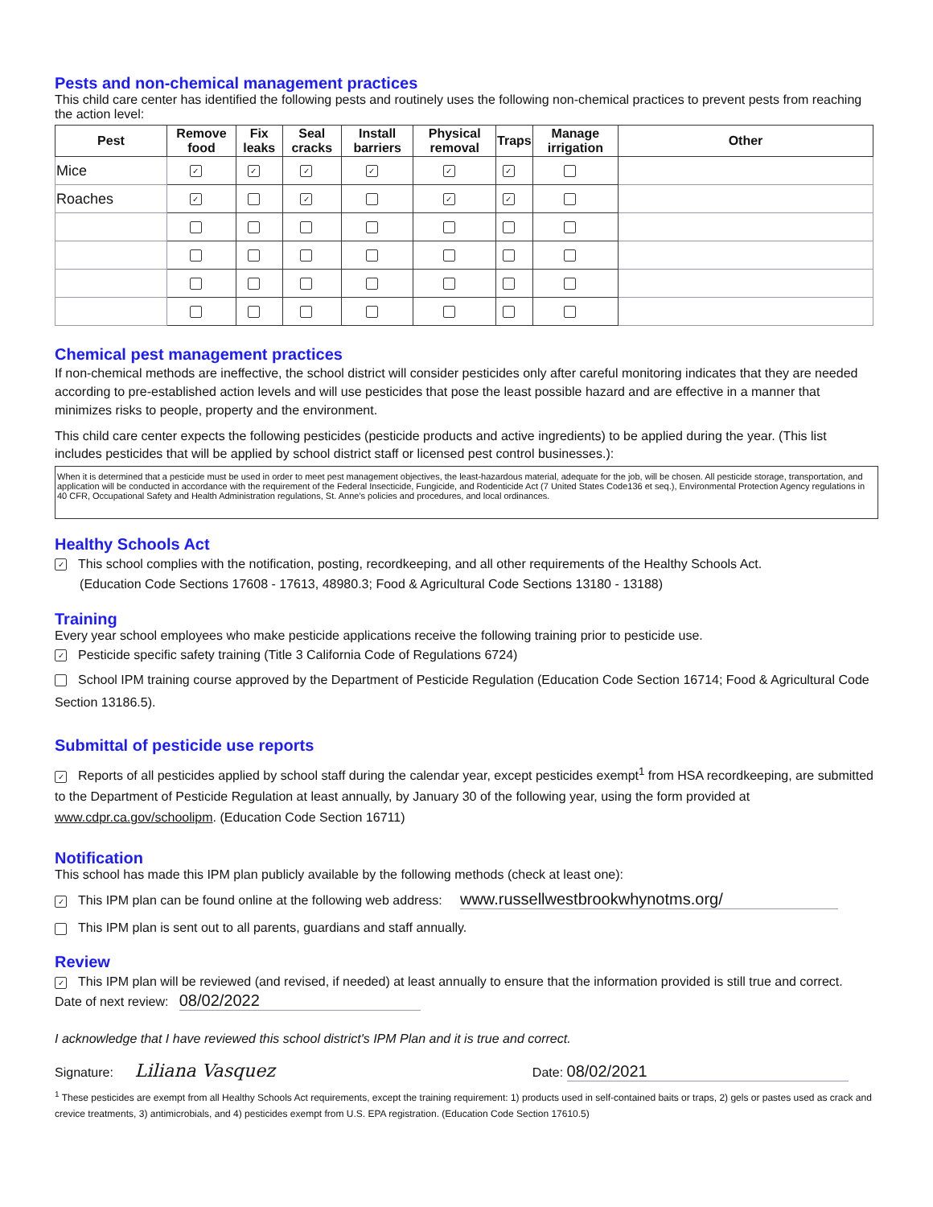Pests and non-chemical management practices
This child care center has identified the following pests and routinely uses the following non-chemical practices to prevent pests from reaching the action level:
| Pest | Remove food | Fix leaks | Seal cracks | Install barriers | Physical removal | Traps | Manage irrigation | Other |
| --- | --- | --- | --- | --- | --- | --- | --- | --- |
| Mice | ✓ | ✓ | ✓ | ✓ | ✓ | ✓ | | |
| Roaches | ✓ | | ✓ | | ✓ | ✓ | | |
Chemical pest management practices
If non-chemical methods are ineffective, the school district will consider pesticides only after careful monitoring indicates that they are needed according to pre-established action levels and will use pesticides that pose the least possible hazard and are effective in a manner that minimizes risks to people, property and the environment.
This child care center expects the following pesticides (pesticide products and active ingredients) to be applied during the year. (This list includes pesticides that will be applied by school district staff or licensed pest control businesses.):
When it is determined that a pesticide must be used in order to meet pest management objectives, the least-hazardous material, adequate for the job, will be chosen. All pesticide storage, transportation, and application will be conducted in accordance with the requirement of the Federal Insecticide, Fungicide, and Rodenticide Act (7 United States Code136 et seq.), Environmental Protection Agency regulations in 40 CFR, Occupational Safety and Health Administration regulations, St. Anne's policies and procedures, and local ordinances.
Healthy Schools Act
✓ This school complies with the notification, posting, recordkeeping, and all other requirements of the Healthy Schools Act.
(Education Code Sections 17608 - 17613, 48980.3; Food & Agricultural Code Sections 13180 - 13188)
Training
Every year school employees who make pesticide applications receive the following training prior to pesticide use.
✓ Pesticide specific safety training (Title 3 California Code of Regulations 6724)
School IPM training course approved by the Department of Pesticide Regulation (Education Code Section 16714; Food & Agricultural Code Section 13186.5).
Submittal of pesticide use reports
✓ Reports of all pesticides applied by school staff during the calendar year, except pesticides exempt<sup>1</sup> from HSA recordkeeping, are submitted to the Department of Pesticide Regulation at least annually, by January 30 of the following year, using the form provided at www.cdpr.ca.gov/schoolipm. (Education Code Section 16711)
Notification
This school has made this IPM plan publicly available by the following methods (check at least one):
✓ This IPM plan can be found online at the following web address: www.russellwestbrookwhynotms.org/
This IPM plan is sent out to all parents, guardians and staff annually.
Review
✓ This IPM plan will be reviewed (and revised, if needed) at least annually to ensure that the information provided is still true and correct.
Date of next review: 08/02/2022
I acknowledge that I have reviewed this school district's IPM Plan and it is true and correct.
Signature: Liliana Vasquez Date: 08/02/2021
<sup>1</sup> These pesticides are exempt from all Healthy Schools Act requirements, except the training requirement: 1) products used in self-contained baits or traps, 2) gels or pastes used as crack and crevice treatments, 3) antimicrobials, and 4) pesticides exempt from U.S. EPA registration. (Education Code Section 17610.5)